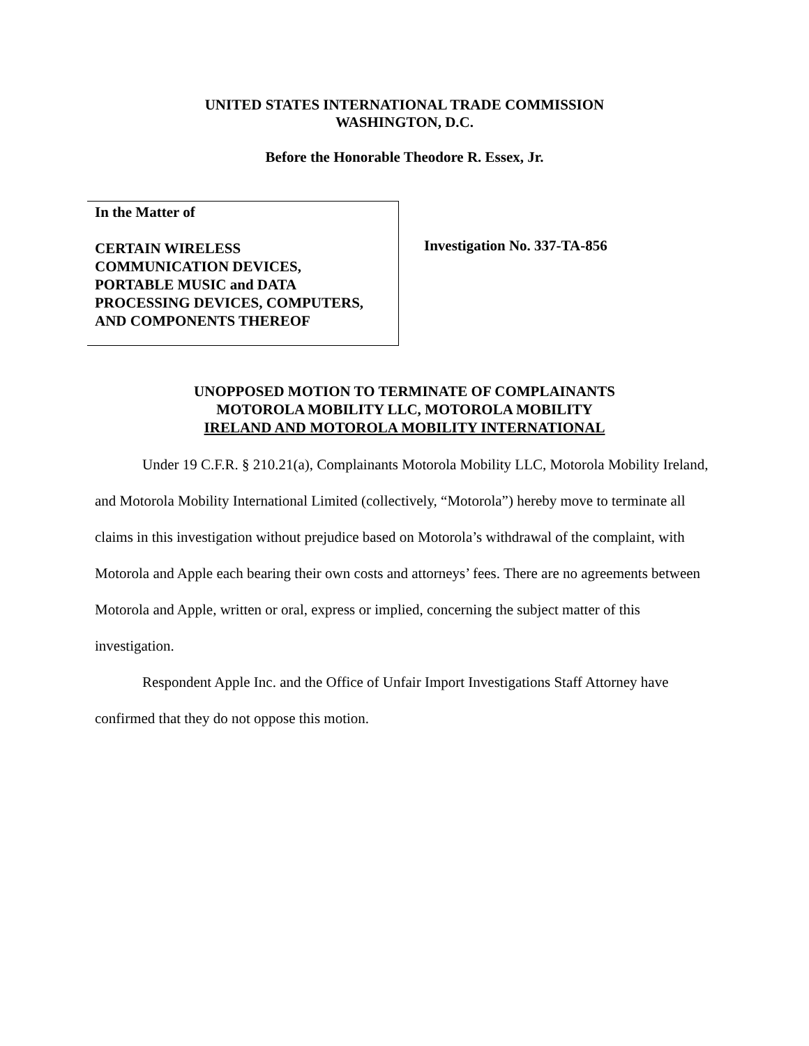UNITED STATES INTERNATIONAL TRADE COMMISSION
WASHINGTON, D.C.
Before the Honorable Theodore R. Essex, Jr.
In the Matter of
CERTAIN WIRELESS
COMMUNICATION DEVICES,
PORTABLE MUSIC and DATA
PROCESSING DEVICES, COMPUTERS,
AND COMPONENTS THEREOF
Investigation No. 337-TA-856
UNOPPOSED MOTION TO TERMINATE OF COMPLAINANTS
MOTOROLA MOBILITY LLC, MOTOROLA MOBILITY
IRELAND AND MOTOROLA MOBILITY INTERNATIONAL
Under 19 C.F.R. § 210.21(a), Complainants Motorola Mobility LLC, Motorola Mobility Ireland, and Motorola Mobility International Limited (collectively, “Motorola”) hereby move to terminate all claims in this investigation without prejudice based on Motorola’s withdrawal of the complaint, with Motorola and Apple each bearing their own costs and attorneys’ fees. There are no agreements between Motorola and Apple, written or oral, express or implied, concerning the subject matter of this investigation.
Respondent Apple Inc. and the Office of Unfair Import Investigations Staff Attorney have confirmed that they do not oppose this motion.